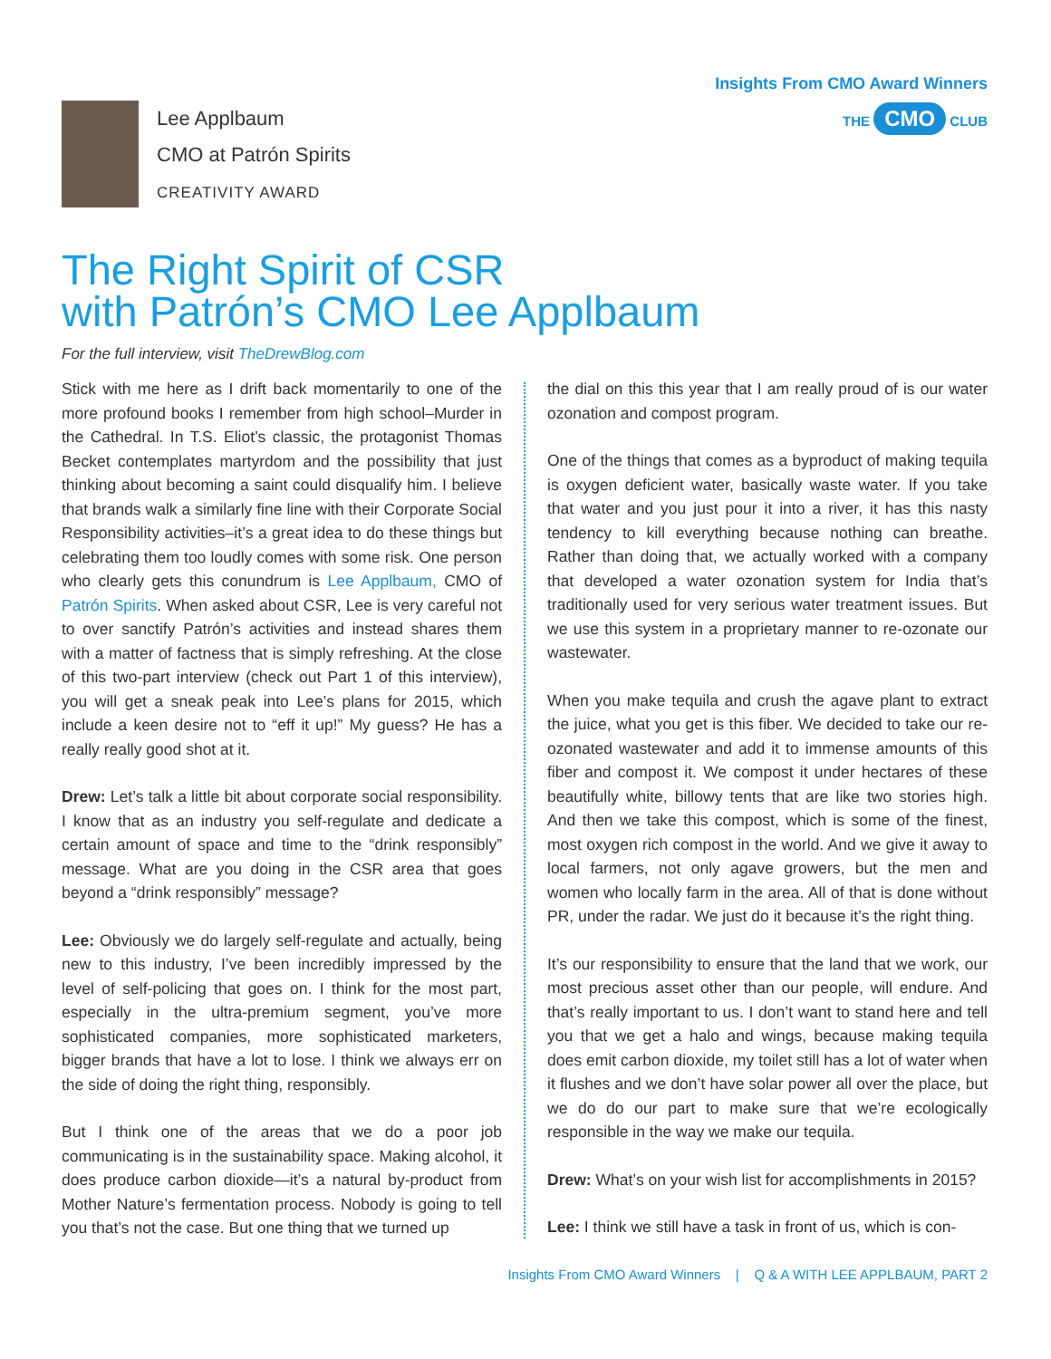Insights From CMO Award Winners
THE CMO CLUB
Lee Applbaum
CMO at Patrón Spirits
CREATIVITY AWARD
The Right Spirit of CSR
with Patrón’s CMO Lee Applbaum
For the full interview, visit TheDrewBlog.com
Stick with me here as I drift back momentarily to one of the more profound books I remember from high school–Murder in the Cathedral. In T.S. Eliot’s classic, the protagonist Thomas Becket contemplates martyrdom and the possibility that just thinking about becoming a saint could disqualify him. I believe that brands walk a similarly fine line with their Corporate Social Responsibility activities–it’s a great idea to do these things but celebrating them too loudly comes with some risk. One person who clearly gets this conundrum is Lee Applbaum, CMO of Patrón Spirits. When asked about CSR, Lee is very careful not to over sanctify Patrón’s activities and instead shares them with a matter of factness that is simply refreshing. At the close of this two-part interview (check out Part 1 of this interview), you will get a sneak peak into Lee’s plans for 2015, which include a keen desire not to “eff it up!” My guess? He has a really really good shot at it.
Drew: Let’s talk a little bit about corporate social responsibility. I know that as an industry you self-regulate and dedicate a certain amount of space and time to the “drink responsibly” message. What are you doing in the CSR area that goes beyond a “drink responsibly” message?
Lee: Obviously we do largely self-regulate and actually, being new to this industry, I’ve been incredibly impressed by the level of self-policing that goes on. I think for the most part, especially in the ultra-premium segment, you’ve more sophisticated companies, more sophisticated marketers, bigger brands that have a lot to lose. I think we always err on the side of doing the right thing, responsibly.
But I think one of the areas that we do a poor job communicating is in the sustainability space. Making alcohol, it does produce carbon dioxide—it’s a natural by-product from Mother Nature’s fermentation process. Nobody is going to tell you that’s not the case. But one thing that we turned up
the dial on this this year that I am really proud of is our water ozonation and compost program.
One of the things that comes as a byproduct of making tequila is oxygen deficient water, basically waste water. If you take that water and you just pour it into a river, it has this nasty tendency to kill everything because nothing can breathe. Rather than doing that, we actually worked with a company that developed a water ozonation system for India that’s traditionally used for very serious water treatment issues. But we use this system in a proprietary manner to re-ozonate our wastewater.
When you make tequila and crush the agave plant to extract the juice, what you get is this fiber. We decided to take our re-ozonated wastewater and add it to immense amounts of this fiber and compost it. We compost it under hectares of these beautifully white, billowy tents that are like two stories high. And then we take this compost, which is some of the finest, most oxygen rich compost in the world. And we give it away to local farmers, not only agave growers, but the men and women who locally farm in the area. All of that is done without PR, under the radar. We just do it because it’s the right thing.
It’s our responsibility to ensure that the land that we work, our most precious asset other than our people, will endure. And that’s really important to us. I don’t want to stand here and tell you that we get a halo and wings, because making tequila does emit carbon dioxide, my toilet still has a lot of water when it flushes and we don’t have solar power all over the place, but we do do our part to make sure that we’re ecologically responsible in the way we make our tequila.
Drew: What’s on your wish list for accomplishments in 2015?
Lee: I think we still have a task in front of us, which is con-
Insights From CMO Award Winners | Q & A WITH LEE APPLBAUM, PART 2